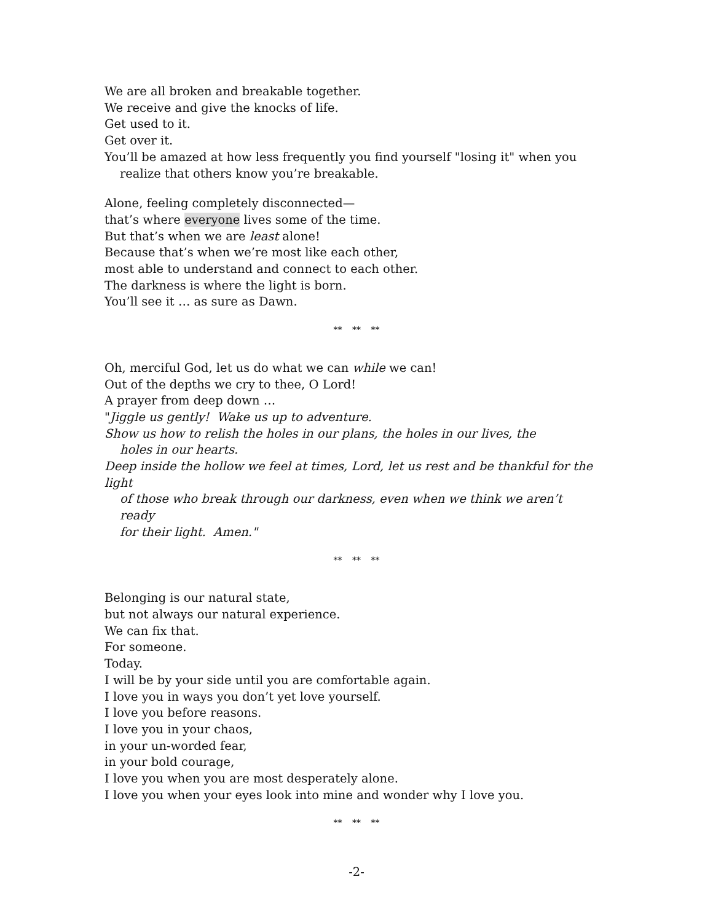We are all broken and breakable together.
We receive and give the knocks of life.
Get used to it.
Get over it.
You’ll be amazed at how less frequently you find yourself "losing it" when you
realize that others know you’re breakable.
Alone, feeling completely disconnected—
that’s where everyone lives some of the time.
But that’s when we are least alone!
Because that’s when we’re most like each other,
most able to understand and connect to each other.
The darkness is where the light is born.
You’ll see it … as sure as Dawn.
** ** **
Oh, merciful God, let us do what we can while we can!
Out of the depths we cry to thee, O Lord!
A prayer from deep down …
"Jiggle us gently! Wake us up to adventure.
Show us how to relish the holes in our plans, the holes in our lives, the
holes in our hearts.
Deep inside the hollow we feel at times, Lord, let us rest and be thankful for the light
of those who break through our darkness, even when we think we aren’t ready
for their light. Amen."
** ** **
Belonging is our natural state,
but not always our natural experience.
We can fix that.
For someone.
Today.
I will be by your side until you are comfortable again.
I love you in ways you don’t yet love yourself.
I love you before reasons.
I love you in your chaos,
in your un-worded fear,
in your bold courage,
I love you when you are most desperately alone.
I love you when your eyes look into mine and wonder why I love you.
** ** **
-2-